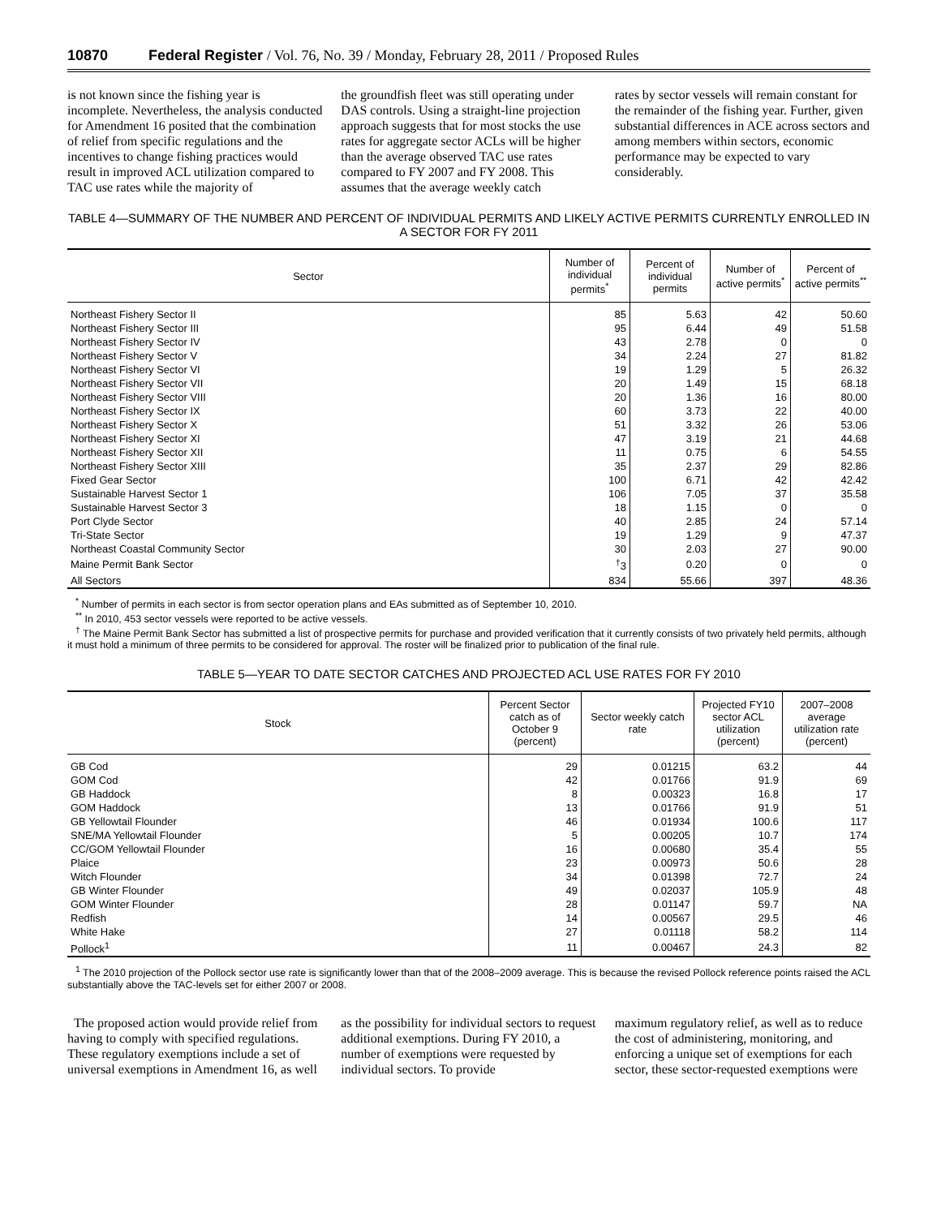10870 Federal Register / Vol. 76, No. 39 / Monday, February 28, 2011 / Proposed Rules
is not known since the fishing year is incomplete. Nevertheless, the analysis conducted for Amendment 16 posited that the combination of relief from specific regulations and the incentives to change fishing practices would result in improved ACL utilization compared to TAC use rates while the majority of
the groundfish fleet was still operating under DAS controls. Using a straight-line projection approach suggests that for most stocks the use rates for aggregate sector ACLs will be higher than the average observed TAC use rates compared to FY 2007 and FY 2008. This assumes that the average weekly catch
rates by sector vessels will remain constant for the remainder of the fishing year. Further, given substantial differences in ACE across sectors and among members within sectors, economic performance may be expected to vary considerably.
TABLE 4—SUMMARY OF THE NUMBER AND PERCENT OF INDIVIDUAL PERMITS AND LIKELY ACTIVE PERMITS CURRENTLY ENROLLED IN A SECTOR FOR FY 2011
| Sector | Number of individual permits<sup>*</sup> | Percent of individual permits | Number of active permits<sup>*</sup> | Percent of active permits<sup>**</sup> |
| --- | --- | --- | --- | --- |
| Northeast Fishery Sector II | 85 | 5.63 | 42 | 50.60 |
| Northeast Fishery Sector III | 95 | 6.44 | 49 | 51.58 |
| Northeast Fishery Sector IV | 43 | 2.78 | 0 | 0 |
| Northeast Fishery Sector V | 34 | 2.24 | 27 | 81.82 |
| Northeast Fishery Sector VI | 19 | 1.29 | 5 | 26.32 |
| Northeast Fishery Sector VII | 20 | 1.49 | 15 | 68.18 |
| Northeast Fishery Sector VIII | 20 | 1.36 | 16 | 80.00 |
| Northeast Fishery Sector IX | 60 | 3.73 | 22 | 40.00 |
| Northeast Fishery Sector X | 51 | 3.32 | 26 | 53.06 |
| Northeast Fishery Sector XI | 47 | 3.19 | 21 | 44.68 |
| Northeast Fishery Sector XII | 11 | 0.75 | 6 | 54.55 |
| Northeast Fishery Sector XIII | 35 | 2.37 | 29 | 82.86 |
| Fixed Gear Sector | 100 | 6.71 | 42 | 42.42 |
| Sustainable Harvest Sector 1 | 106 | 7.05 | 37 | 35.58 |
| Sustainable Harvest Sector 3 | 18 | 1.15 | 0 | 0 |
| Port Clyde Sector | 40 | 2.85 | 24 | 57.14 |
| Tri-State Sector | 19 | 1.29 | 9 | 47.37 |
| Northeast Coastal Community Sector | 30 | 2.03 | 27 | 90.00 |
| Maine Permit Bank Sector | <sup>†</sup> 3 | 0.20 | 0 | 0 |
| All Sectors | 834 | 55.66 | 397 | 48.36 |
<sup>*</sup> Number of permits in each sector is from sector operation plans and EAs submitted as of September 10, 2010.
<sup>**</sup> In 2010, 453 sector vessels were reported to be active vessels.
<sup>†</sup> The Maine Permit Bank Sector has submitted a list of prospective permits for purchase and provided verification that it currently consists of two privately held permits, although it must hold a minimum of three permits to be considered for approval. The roster will be finalized prior to publication of the final rule.
TABLE 5—YEAR TO DATE SECTOR CATCHES AND PROJECTED ACL USE RATES FOR FY 2010
| Stock | Percent Sector catch as of October 9 (percent) | Sector weekly catch rate | Projected FY10 sector ACL utilization (percent) | 2007–2008 average utilization rate (percent) |
| --- | --- | --- | --- | --- |
| GB Cod | 29 | 0.01215 | 63.2 | 44 |
| GOM Cod | 42 | 0.01766 | 91.9 | 69 |
| GB Haddock | 8 | 0.00323 | 16.8 | 17 |
| GOM Haddock | 13 | 0.01766 | 91.9 | 51 |
| GB Yellowtail Flounder | 46 | 0.01934 | 100.6 | 117 |
| SNE/MA Yellowtail Flounder | 5 | 0.00205 | 10.7 | 174 |
| CC/GOM Yellowtail Flounder | 16 | 0.00680 | 35.4 | 55 |
| Plaice | 23 | 0.00973 | 50.6 | 28 |
| Witch Flounder | 34 | 0.01398 | 72.7 | 24 |
| GB Winter Flounder | 49 | 0.02037 | 105.9 | 48 |
| GOM Winter Flounder | 28 | 0.01147 | 59.7 | NA |
| Redfish | 14 | 0.00567 | 29.5 | 46 |
| White Hake | 27 | 0.01118 | 58.2 | 114 |
| Pollock<sup>1</sup> | 11 | 0.00467 | 24.3 | 82 |
<sup>1</sup> The 2010 projection of the Pollock sector use rate is significantly lower than that of the 2008–2009 average. This is because the revised Pollock reference points raised the ACL substantially above the TAC-levels set for either 2007 or 2008.
The proposed action would provide relief from having to comply with specified regulations. These regulatory exemptions include a set of universal exemptions in Amendment 16, as well
as the possibility for individual sectors to request additional exemptions. During FY 2010, a number of exemptions were requested by individual sectors. To provide
maximum regulatory relief, as well as to reduce the cost of administering, monitoring, and enforcing a unique set of exemptions for each sector, these sector-requested exemptions were